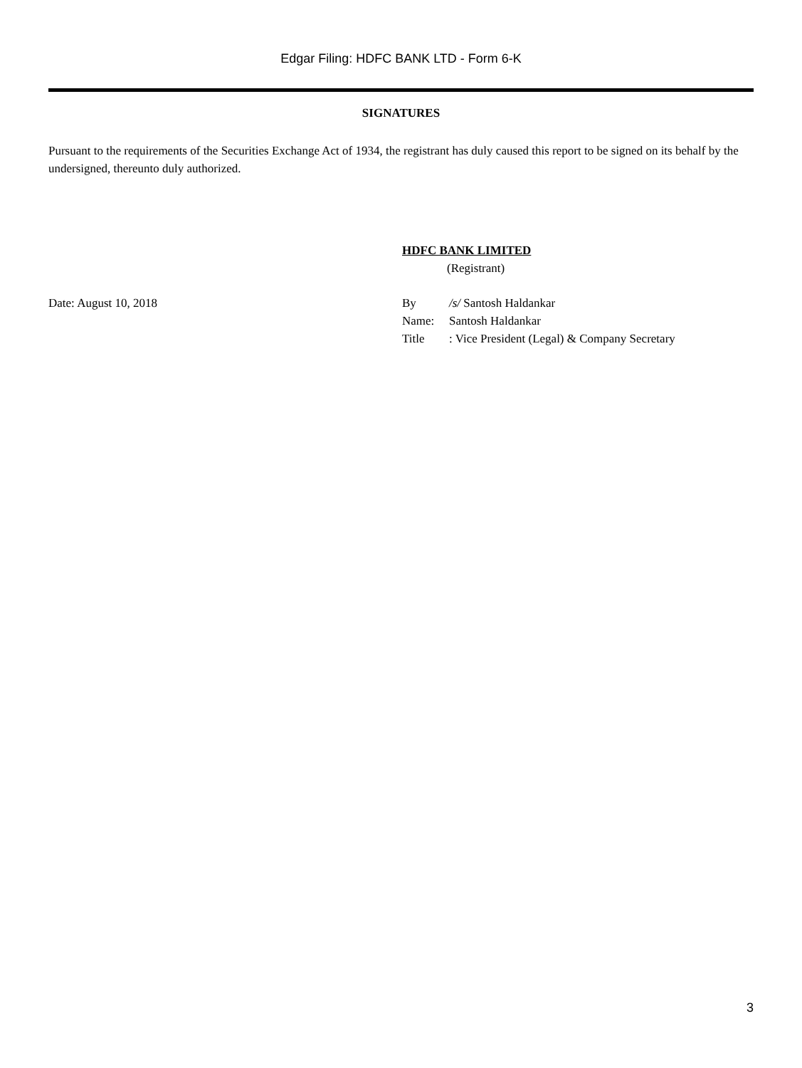Edgar Filing: HDFC BANK LTD - Form 6-K
SIGNATURES
Pursuant to the requirements of the Securities Exchange Act of 1934, the registrant has duly caused this report to be signed on its behalf by the undersigned, thereunto duly authorized.
HDFC BANK LIMITED
(Registrant)
Date: August 10, 2018 By /s/ Santosh Haldankar
Name: Santosh Haldankar
Title: Vice President (Legal) & Company Secretary
3